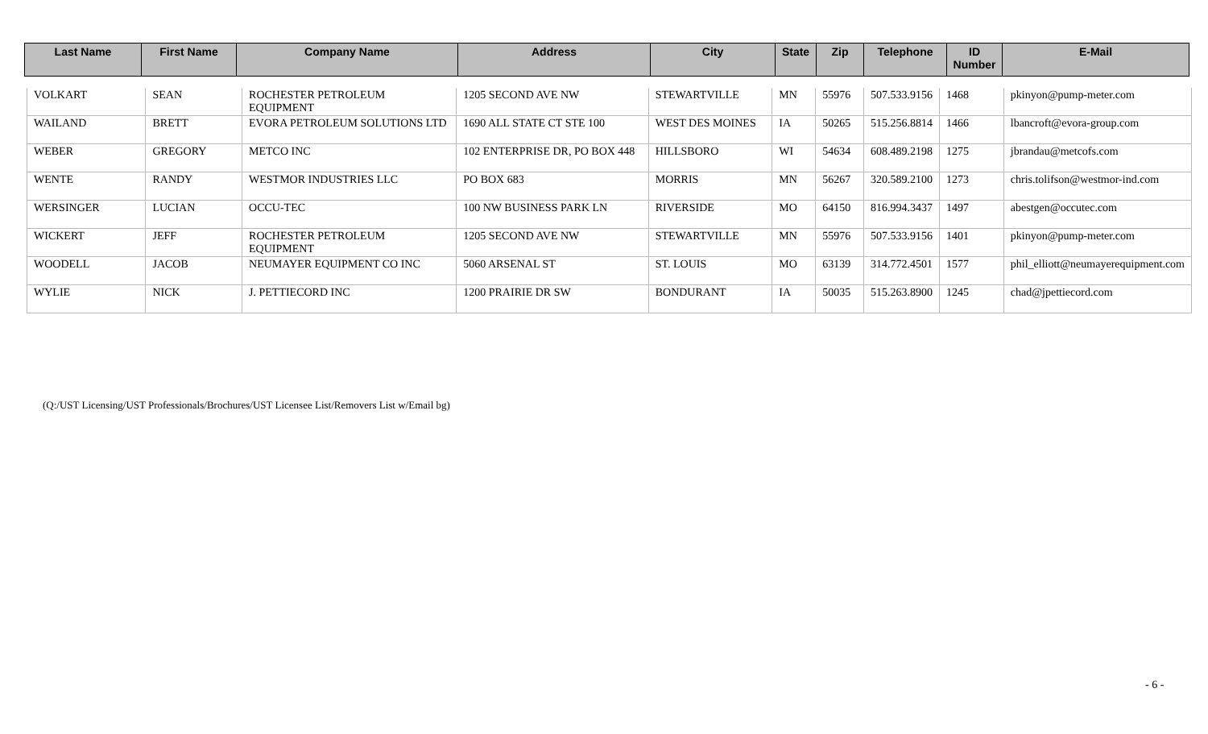| Last Name | First Name | Company Name | Address | City | State | Zip | Telephone | ID Number | E-Mail |
| --- | --- | --- | --- | --- | --- | --- | --- | --- | --- |
| VOLKART | SEAN | ROCHESTER PETROLEUM EQUIPMENT | 1205 SECOND AVE NW | STEWARTVILLE | MN | 55976 | 507.533.9156 | 1468 | pkinyon@pump-meter.com |
| WAILAND | BRETT | EVORA PETROLEUM SOLUTIONS LTD | 1690 ALL STATE CT STE 100 | WEST DES MOINES | IA | 50265 | 515.256.8814 | 1466 | lbancroft@evora-group.com |
| WEBER | GREGORY | METCO INC | 102 ENTERPRISE DR, PO BOX 448 | HILLSBORO | WI | 54634 | 608.489.2198 | 1275 | jbrandau@metcofs.com |
| WENTE | RANDY | WESTMOR INDUSTRIES LLC | PO BOX 683 | MORRIS | MN | 56267 | 320.589.2100 | 1273 | chris.tolifson@westmor-ind.com |
| WERSINGER | LUCIAN | OCCU-TEC | 100 NW BUSINESS PARK LN | RIVERSIDE | MO | 64150 | 816.994.3437 | 1497 | abestgen@occutec.com |
| WICKERT | JEFF | ROCHESTER PETROLEUM EQUIPMENT | 1205 SECOND AVE NW | STEWARTVILLE | MN | 55976 | 507.533.9156 | 1401 | pkinyon@pump-meter.com |
| WOODELL | JACOB | NEUMAYER EQUIPMENT CO INC | 5060 ARSENAL ST | ST. LOUIS | MO | 63139 | 314.772.4501 | 1577 | phil_elliott@neumayerequipment.com |
| WYLIE | NICK | J. PETTIECORD INC | 1200 PRAIRIE DR SW | BONDURANT | IA | 50035 | 515.263.8900 | 1245 | chad@jpettiecord.com |
(Q:/UST Licensing/UST Professionals/Brochures/UST Licensee List/Removers List w/Email bg)
- 6 -